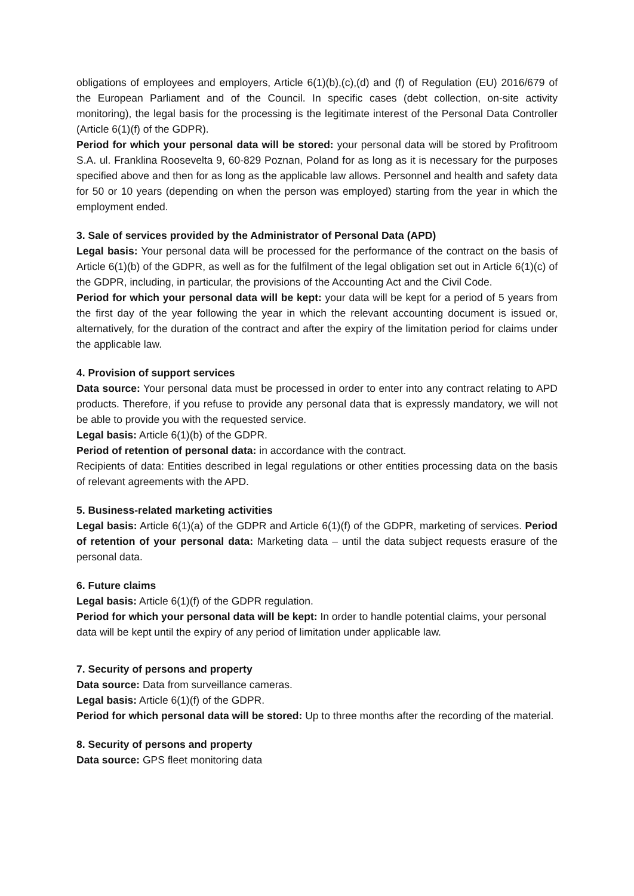obligations of employees and employers, Article 6(1)(b),(c),(d) and (f) of Regulation (EU) 2016/679 of the European Parliament and of the Council. In specific cases (debt collection, on-site activity monitoring), the legal basis for the processing is the legitimate interest of the Personal Data Controller (Article 6(1)(f) of the GDPR).
Period for which your personal data will be stored: your personal data will be stored by Profitroom S.A. ul. Franklina Roosevelta 9, 60-829 Poznan, Poland for as long as it is necessary for the purposes specified above and then for as long as the applicable law allows. Personnel and health and safety data for 50 or 10 years (depending on when the person was employed) starting from the year in which the employment ended.
3. Sale of services provided by the Administrator of Personal Data (APD)
Legal basis: Your personal data will be processed for the performance of the contract on the basis of Article 6(1)(b) of the GDPR, as well as for the fulfilment of the legal obligation set out in Article 6(1)(c) of the GDPR, including, in particular, the provisions of the Accounting Act and the Civil Code.
Period for which your personal data will be kept: your data will be kept for a period of 5 years from the first day of the year following the year in which the relevant accounting document is issued or, alternatively, for the duration of the contract and after the expiry of the limitation period for claims under the applicable law.
4. Provision of support services
Data source: Your personal data must be processed in order to enter into any contract relating to APD products. Therefore, if you refuse to provide any personal data that is expressly mandatory, we will not be able to provide you with the requested service.
Legal basis: Article 6(1)(b) of the GDPR.
Period of retention of personal data: in accordance with the contract.
Recipients of data: Entities described in legal regulations or other entities processing data on the basis of relevant agreements with the APD.
5. Business-related marketing activities
Legal basis: Article 6(1)(a) of the GDPR and Article 6(1)(f) of the GDPR, marketing of services. Period of retention of your personal data: Marketing data – until the data subject requests erasure of the personal data.
6. Future claims
Legal basis: Article 6(1)(f) of the GDPR regulation.
Period for which your personal data will be kept: In order to handle potential claims, your personal data will be kept until the expiry of any period of limitation under applicable law.
7. Security of persons and property
Data source: Data from surveillance cameras.
Legal basis: Article 6(1)(f) of the GDPR.
Period for which personal data will be stored: Up to three months after the recording of the material.
8. Security of persons and property
Data source: GPS fleet monitoring data